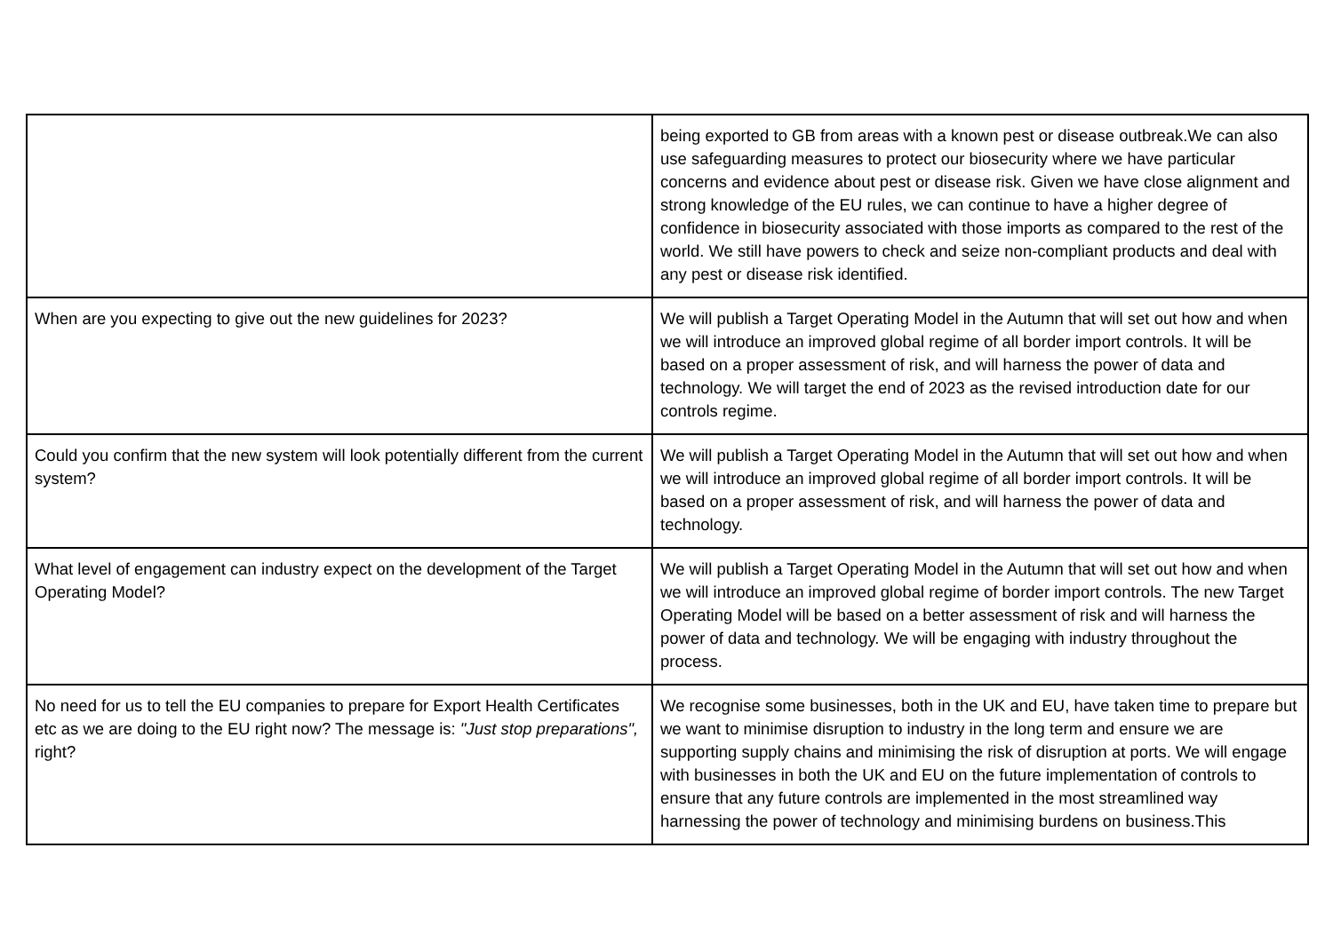| | being exported to GB from areas with a known pest or disease outbreak.We can also use safeguarding measures to protect our biosecurity where we have particular concerns and evidence about pest or disease risk. Given we have close alignment and strong knowledge of the EU rules, we can continue to have a higher degree of confidence in biosecurity associated with those imports as compared to the rest of the world. We still have powers to check and seize non-compliant products and deal with any pest or disease risk identified. |
| When are you expecting to give out the new guidelines for 2023? | We will publish a Target Operating Model in the Autumn that will set out how and when we will introduce an improved global regime of all border import controls. It will be based on a proper assessment of risk, and will harness the power of data and technology. We will target the end of 2023 as the revised introduction date for our controls regime. |
| Could you confirm that the new system will look potentially different from the current system? | We will publish a Target Operating Model in the Autumn that will set out how and when we will introduce an improved global regime of all border import controls. It will be based on a proper assessment of risk, and will harness the power of data and technology. |
| What level of engagement can industry expect on the development of the Target Operating Model? | We will publish a Target Operating Model in the Autumn that will set out how and when we will introduce an improved global regime of border import controls. The new Target Operating Model will be based on a better assessment of risk and will harness the power of data and technology. We will be engaging with industry throughout the process. |
| No need for us to tell the EU companies to prepare for Export Health Certificates etc as we are doing to the EU right now? The message is: "Just stop preparations", right? | We recognise some businesses, both in the UK and EU, have taken time to prepare but we want to minimise disruption to industry in the long term and ensure we are supporting supply chains and minimising the risk of disruption at ports. We will engage with businesses in both the UK and EU on the future implementation of controls to ensure that any future controls are implemented in the most streamlined way harnessing the power of technology and minimising burdens on business.This |